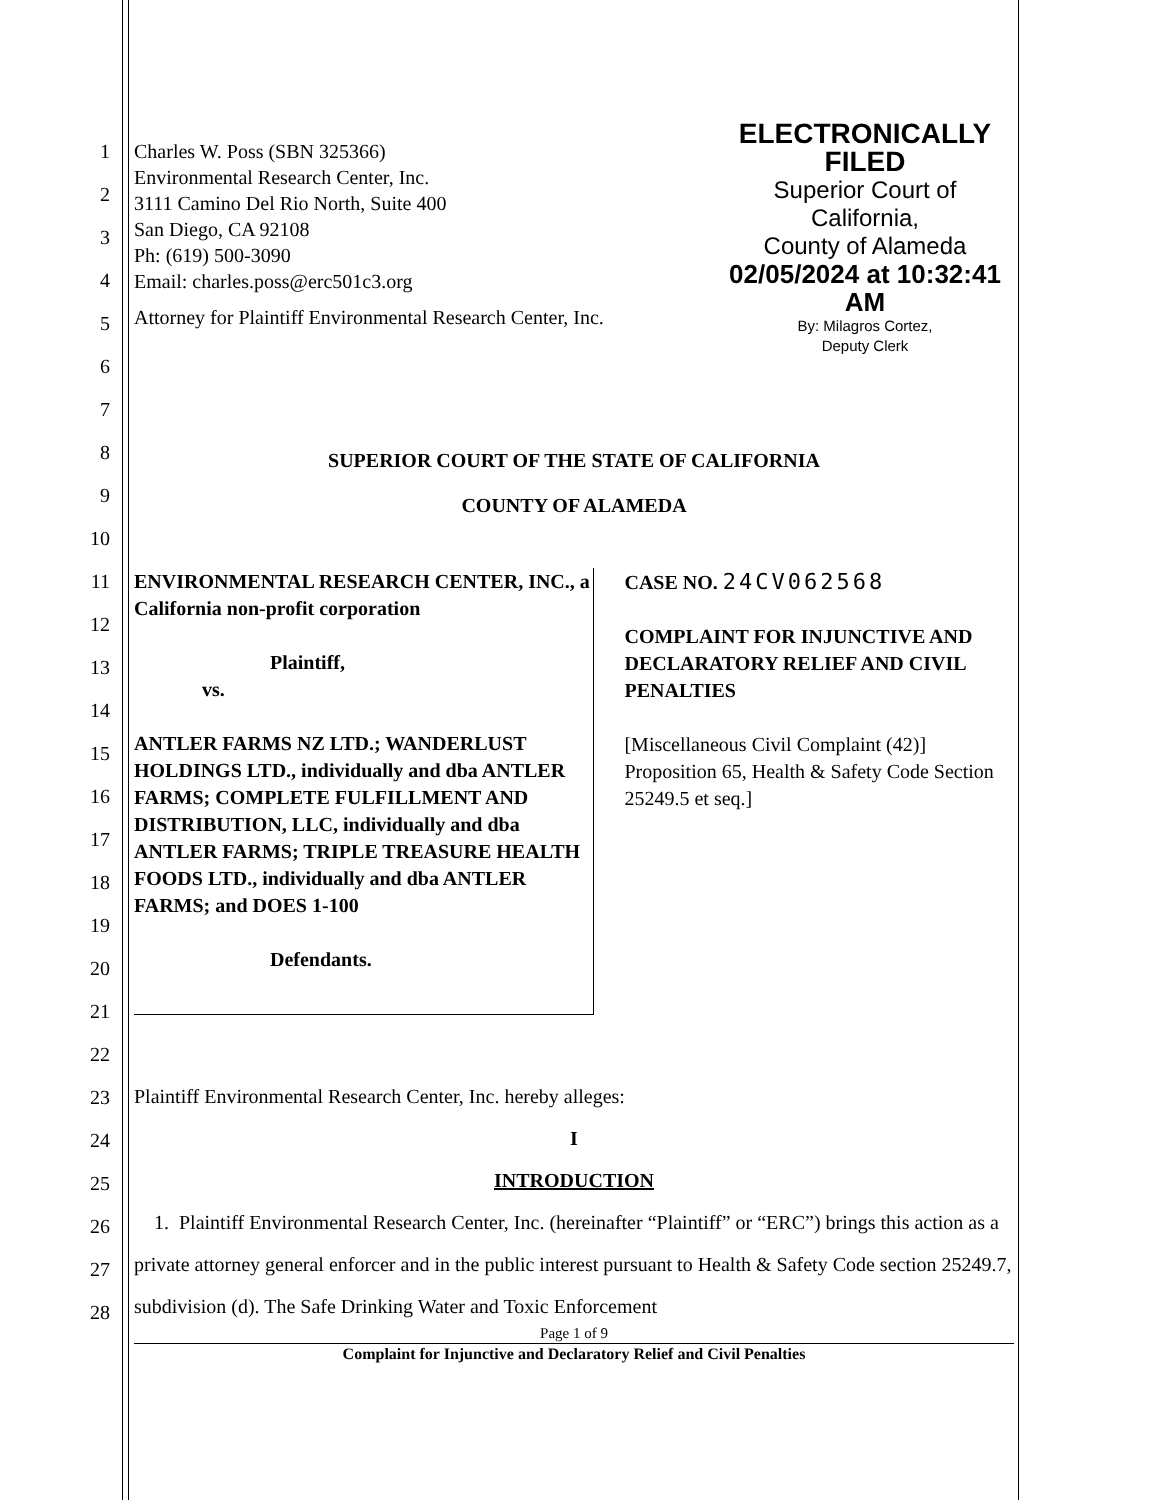ELECTRONICALLY FILED
Superior Court of California,
County of Alameda
02/05/2024 at 10:32:41 AM
By: Milagros Cortez,
Deputy Clerk
1
2
3
4
5
6
7
8
9
10
11
12
13
14
15
16
17
18
19
20
21
22
23
24
25
26
27
28
Charles W. Poss (SBN 325366)
Environmental Research Center, Inc.
3111 Camino Del Rio North, Suite 400
San Diego, CA 92108
Ph: (619) 500-3090
Email: charles.poss@erc501c3.org
Attorney for Plaintiff Environmental Research Center, Inc.
SUPERIOR COURT OF THE STATE OF CALIFORNIA
COUNTY OF ALAMEDA
ENVIRONMENTAL RESEARCH CENTER, INC., a California non-profit corporation
Plaintiff,
vs.
ANTLER FARMS NZ LTD.; WANDERLUST HOLDINGS LTD., individually and dba ANTLER FARMS; COMPLETE FULFILLMENT AND DISTRIBUTION, LLC, individually and dba ANTLER FARMS; TRIPLE TREASURE HEALTH FOODS LTD., individually and dba ANTLER FARMS; and DOES 1-100
Defendants.
CASE NO. 24CV062568
COMPLAINT FOR INJUNCTIVE AND DECLARATORY RELIEF AND CIVIL PENALTIES
[Miscellaneous Civil Complaint (42)] Proposition 65, Health & Safety Code Section 25249.5 et seq.]
Plaintiff Environmental Research Center, Inc. hereby alleges:
I
INTRODUCTION
1. Plaintiff Environmental Research Center, Inc. (hereinafter “Plaintiff” or “ERC”) brings this action as a private attorney general enforcer and in the public interest pursuant to Health & Safety Code section 25249.7, subdivision (d). The Safe Drinking Water and Toxic Enforcement
Page 1 of 9
Complaint for Injunctive and Declaratory Relief and Civil Penalties